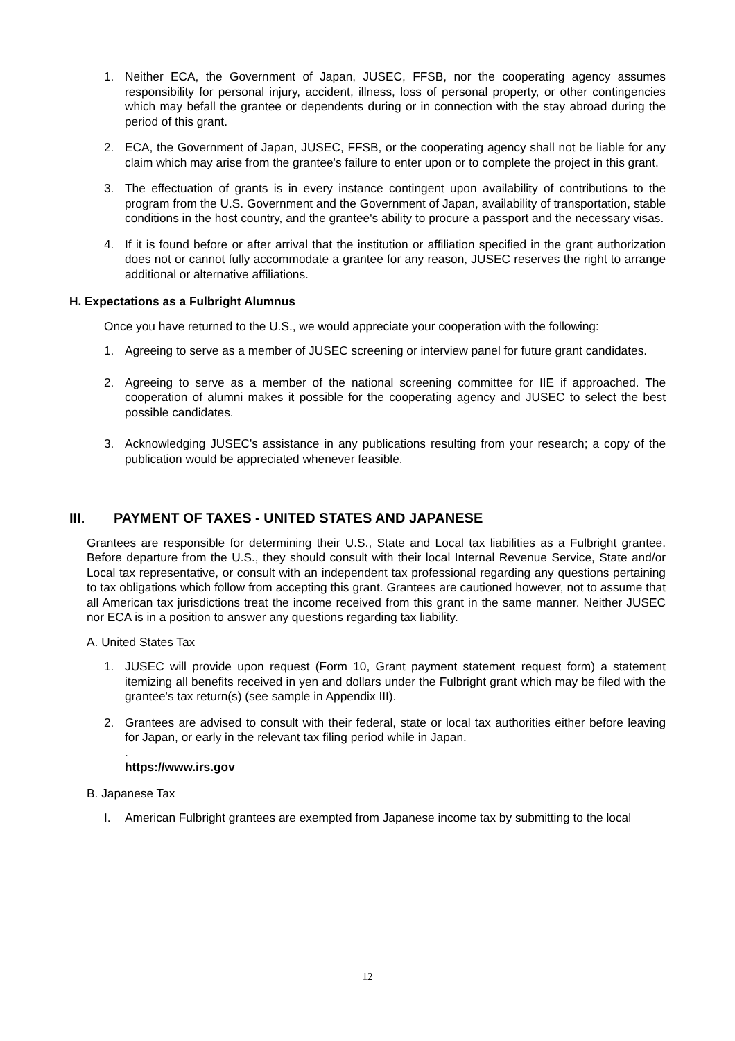1. Neither ECA, the Government of Japan, JUSEC, FFSB, nor the cooperating agency assumes responsibility for personal injury, accident, illness, loss of personal property, or other contingencies which may befall the grantee or dependents during or in connection with the stay abroad during the period of this grant.
2. ECA, the Government of Japan, JUSEC, FFSB, or the cooperating agency shall not be liable for any claim which may arise from the grantee's failure to enter upon or to complete the project in this grant.
3. The effectuation of grants is in every instance contingent upon availability of contributions to the program from the U.S. Government and the Government of Japan, availability of transportation, stable conditions in the host country, and the grantee's ability to procure a passport and the necessary visas.
4. If it is found before or after arrival that the institution or affiliation specified in the grant authorization does not or cannot fully accommodate a grantee for any reason, JUSEC reserves the right to arrange additional or alternative affiliations.
H. Expectations as a Fulbright Alumnus
Once you have returned to the U.S., we would appreciate your cooperation with the following:
1. Agreeing to serve as a member of JUSEC screening or interview panel for future grant candidates.
2. Agreeing to serve as a member of the national screening committee for IIE if approached. The cooperation of alumni makes it possible for the cooperating agency and JUSEC to select the best possible candidates.
3. Acknowledging JUSEC's assistance in any publications resulting from your research; a copy of the publication would be appreciated whenever feasible.
III. PAYMENT OF TAXES - UNITED STATES AND JAPANESE
Grantees are responsible for determining their U.S., State and Local tax liabilities as a Fulbright grantee. Before departure from the U.S., they should consult with their local Internal Revenue Service, State and/or Local tax representative, or consult with an independent tax professional regarding any questions pertaining to tax obligations which follow from accepting this grant. Grantees are cautioned however, not to assume that all American tax jurisdictions treat the income received from this grant in the same manner. Neither JUSEC nor ECA is in a position to answer any questions regarding tax liability.
A. United States Tax
1. JUSEC will provide upon request (Form 10, Grant payment statement request form) a statement itemizing all benefits received in yen and dollars under the Fulbright grant which may be filed with the grantee's tax return(s) (see sample in Appendix III).
2. Grantees are advised to consult with their federal, state or local tax authorities either before leaving for Japan, or early in the relevant tax filing period while in Japan.
.
https://www.irs.gov
B. Japanese Tax
I. American Fulbright grantees are exempted from Japanese income tax by submitting to the local
12